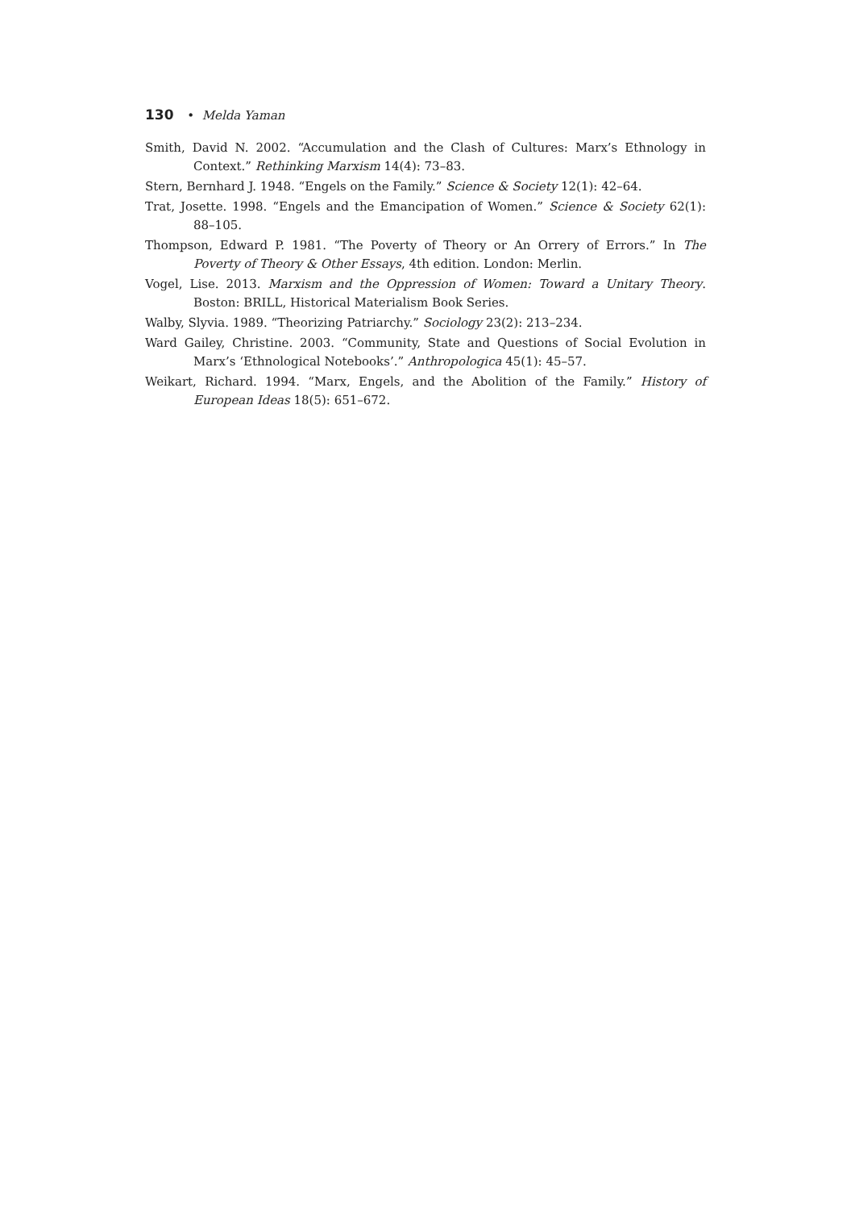130 • Melda Yaman
Smith, David N. 2002. “Accumulation and the Clash of Cultures: Marx’s Ethnology in Context.” Rethinking Marxism 14(4): 73–83.
Stern, Bernhard J. 1948. “Engels on the Family.” Science & Society 12(1): 42–64.
Trat, Josette. 1998. “Engels and the Emancipation of Women.” Science & Society 62(1): 88–105.
Thompson, Edward P. 1981. “The Poverty of Theory or An Orrery of Errors.” In The Poverty of Theory & Other Essays, 4th edition. London: Merlin.
Vogel, Lise. 2013. Marxism and the Oppression of Women: Toward a Unitary Theory. Boston: BRILL, Historical Materialism Book Series.
Walby, Slyvia. 1989. “Theorizing Patriarchy.” Sociology 23(2): 213–234.
Ward Gailey, Christine. 2003. “Community, State and Questions of Social Evolution in Marx’s ‘Ethnological Notebooks’.” Anthropologica 45(1): 45–57.
Weikart, Richard. 1994. “Marx, Engels, and the Abolition of the Family.” History of European Ideas 18(5): 651–672.